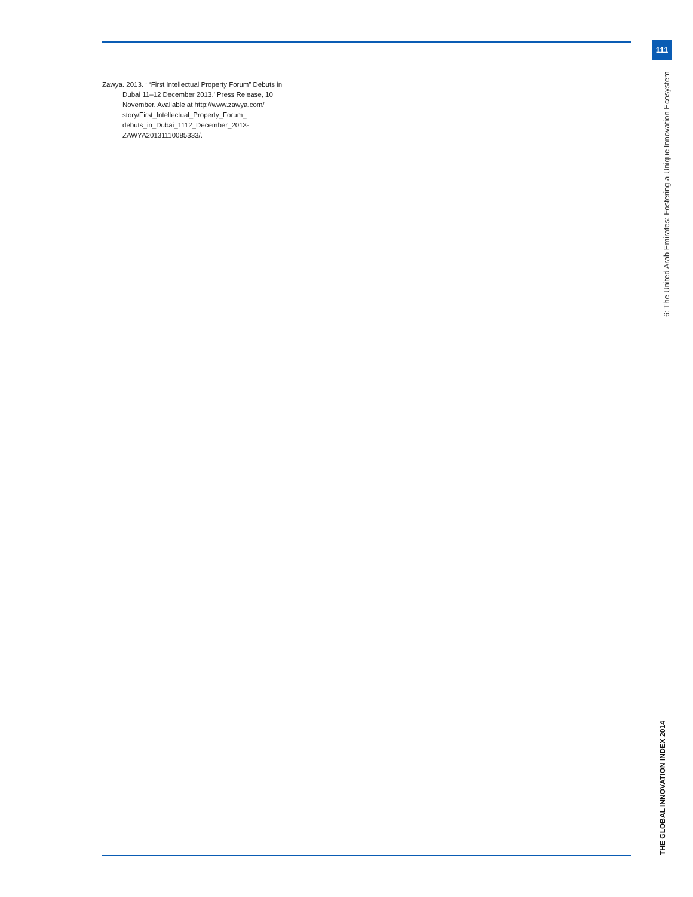111
Zawya. 2013. ‘ “First Intellectual Property Forum” Debuts in Dubai 11–12 December 2013.’ Press Release, 10 November. Available at http://www.zawya.com/ story/First_Intellectual_Property_Forum_ debuts_in_Dubai_1112_December_2013- ZAWYA20131110085333/.
6: The United Arab Emirates: Fostering a Unique Innovation Ecosystem
THE GLOBAL INNOVATION INDEX 2014